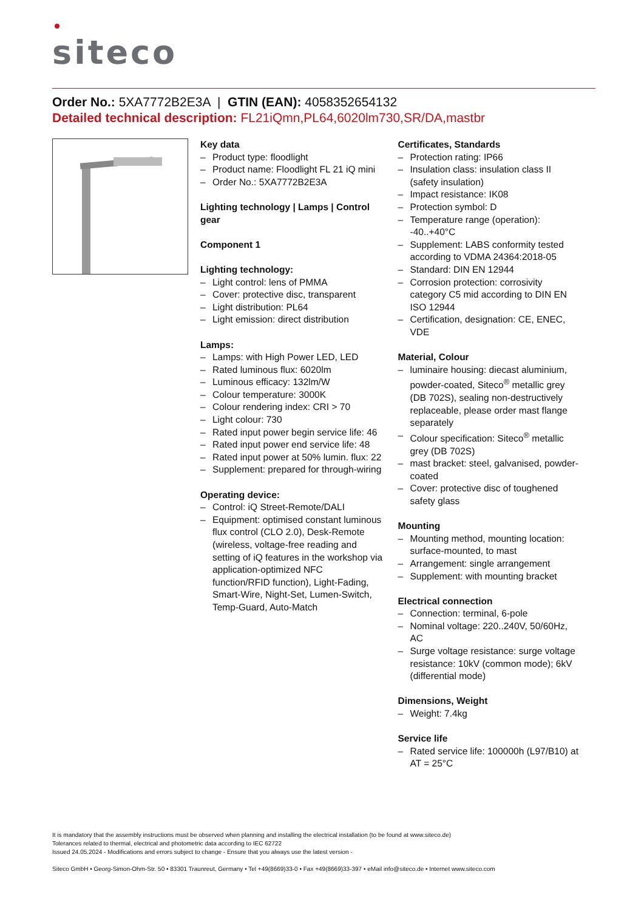siteco
Order No.: 5XA7772B2E3A | GTIN (EAN): 4058352654132
Detailed technical description: FL21iQmn,PL64,6020lm730,SR/DA,mastbr
Key data
– Product type: floodlight
– Product name: Floodlight FL 21 iQ mini
– Order No.: 5XA7772B2E3A
Lighting technology | Lamps | Control gear
Component 1
Lighting technology:
– Light control: lens of PMMA
– Cover: protective disc, transparent
– Light distribution: PL64
– Light emission: direct distribution
Lamps:
– Lamps: with High Power LED, LED
– Rated luminous flux: 6020lm
– Luminous efficacy: 132lm/W
– Colour temperature: 3000K
– Colour rendering index: CRI > 70
– Light colour: 730
– Rated input power begin service life: 46
– Rated input power end service life: 48
– Rated input power at 50% lumin. flux: 22
– Supplement: prepared for through-wiring
Operating device:
– Control: iQ Street-Remote/DALI
– Equipment: optimised constant luminous flux control (CLO 2.0), Desk-Remote (wireless, voltage-free reading and setting of iQ features in the workshop via application-optimized NFC function/RFID function), Light-Fading, Smart-Wire, Night-Set, Lumen-Switch, Temp-Guard, Auto-Match
Certificates, Standards
– Protection rating: IP66
– Insulation class: insulation class II (safety insulation)
– Impact resistance: IK08
– Protection symbol: D
– Temperature range (operation): -40..+40°C
– Supplement: LABS conformity tested according to VDMA 24364:2018-05
– Standard: DIN EN 12944
– Corrosion protection: corrosivity category C5 mid according to DIN EN ISO 12944
– Certification, designation: CE, ENEC, VDE
Material, Colour
– luminaire housing: diecast aluminium, powder-coated, Siteco<sup>®</sup> metallic grey (DB 702S), sealing non-destructively replaceable, please order mast flange separately
– Colour specification: Siteco<sup>®</sup> metallic grey (DB 702S)
– mast bracket: steel, galvanised, powder-coated
– Cover: protective disc of toughened safety glass
Mounting
– Mounting method, mounting location: surface-mounted, to mast
– Arrangement: single arrangement
– Supplement: with mounting bracket
Electrical connection
– Connection: terminal, 6-pole
– Nominal voltage: 220..240V, 50/60Hz, AC
– Surge voltage resistance: surge voltage resistance: 10kV (common mode); 6kV (differential mode)
Dimensions, Weight
– Weight: 7.4kg
Service life
– Rated service life: 100000h (L97/B10) at AT = 25°C
It is mandatory that the assembly instructions must be observed when planning and installing the electrical installation (to be found at www.siteco.de)
Tolerances related to thermal, electrical and photometric data according to IEC 62722
Issued 24.05.2024 - Modifications and errors subject to change - Ensure that you always use the latest version -
Siteco GmbH • Georg-Simon-Ohm-Str. 50 • 83301 Traunreut, Germany • Tel +49(8669)33-0 • Fax +49(8669)33-397 • eMail info@siteco.de • Internet www.siteco.com